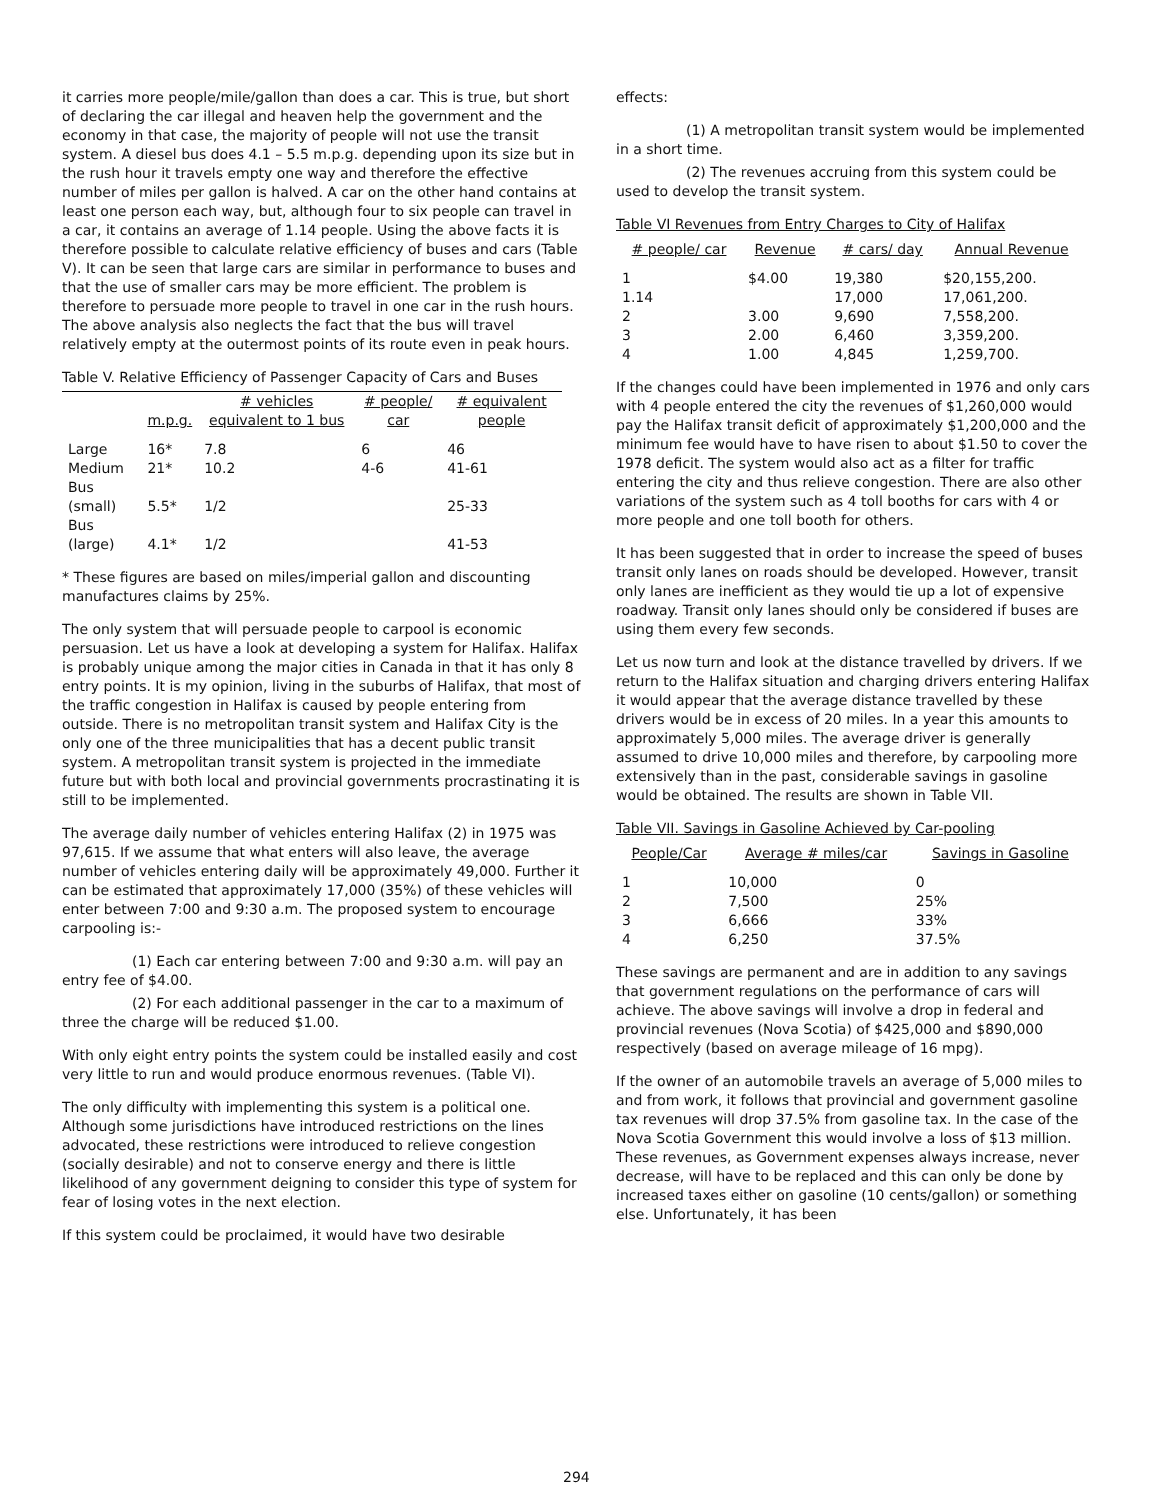it carries more people/mile/gallon than does a car. This is true, but short of declaring the car illegal and heaven help the government and the economy in that case, the majority of people will not use the transit system. A diesel bus does 4.1 – 5.5 m.p.g. depending upon its size but in the rush hour it travels empty one way and therefore the effective number of miles per gallon is halved. A car on the other hand contains at least one person each way, but, although four to six people can travel in a car, it contains an average of 1.14 people. Using the above facts it is therefore possible to calculate relative efficiency of buses and cars (Table V). It can be seen that large cars are similar in performance to buses and that the use of smaller cars may be more efficient. The problem is therefore to persuade more people to travel in one car in the rush hours. The above analysis also neglects the fact that the bus will travel relatively empty at the outermost points of its route even in peak hours.
Table V. Relative Efficiency of Passenger Capacity of Cars and Buses
| | m.p.g. | # vehicles equivalent to 1 bus | # people/ car | # equivalent people |
| --- | --- | --- | --- | --- |
| Large | 16* | 7.8 | 6 | 46 |
| Medium | 21* | 10.2 | 4-6 | 41-61 |
| Bus (small) | 5.5* | 1/2 | | 25-33 |
| Bus (large) | 4.1* | 1/2 | | 41-53 |
* These figures are based on miles/imperial gallon and discounting manufactures claims by 25%.
The only system that will persuade people to carpool is economic persuasion. Let us have a look at developing a system for Halifax. Halifax is probably unique among the major cities in Canada in that it has only 8 entry points. It is my opinion, living in the suburbs of Halifax, that most of the traffic congestion in Halifax is caused by people entering from outside. There is no metropolitan transit system and Halifax City is the only one of the three municipalities that has a decent public transit system. A metropolitan transit system is projected in the immediate future but with both local and provincial governments procrastinating it is still to be implemented.
The average daily number of vehicles entering Halifax (2) in 1975 was 97,615. If we assume that what enters will also leave, the average number of vehicles entering daily will be approximately 49,000. Further it can be estimated that approximately 17,000 (35%) of these vehicles will enter between 7:00 and 9:30 a.m. The proposed system to encourage carpooling is:-
(1) Each car entering between 7:00 and 9:30 a.m. will pay an entry fee of $4.00.
(2) For each additional passenger in the car to a maximum of three the charge will be reduced $1.00.
With only eight entry points the system could be installed easily and cost very little to run and would produce enormous revenues. (Table VI).
The only difficulty with implementing this system is a political one. Although some jurisdictions have introduced restrictions on the lines advocated, these restrictions were introduced to relieve congestion (socially desirable) and not to conserve energy and there is little likelihood of any government deigning to consider this type of system for fear of losing votes in the next election.
If this system could be proclaimed, it would have two desirable
effects:
(1) A metropolitan transit system would be implemented in a short time.
(2) The revenues accruing from this system could be used to develop the transit system.
Table VI Revenues from Entry Charges to City of Halifax
| # people/ car | Revenue | # cars/ day | Annual Revenue |
| --- | --- | --- | --- |
| 1 | $4.00 | 19,380 | $20,155,200. |
| 1.14 | | 17,000 | 17,061,200. |
| 2 | 3.00 | 9,690 | 7,558,200. |
| 3 | 2.00 | 6,460 | 3,359,200. |
| 4 | 1.00 | 4,845 | 1,259,700. |
If the changes could have been implemented in 1976 and only cars with 4 people entered the city the revenues of $1,260,000 would pay the Halifax transit deficit of approximately $1,200,000 and the minimum fee would have to have risen to about $1.50 to cover the 1978 deficit. The system would also act as a filter for traffic entering the city and thus relieve congestion. There are also other variations of the system such as 4 toll booths for cars with 4 or more people and one toll booth for others.
It has been suggested that in order to increase the speed of buses transit only lanes on roads should be developed. However, transit only lanes are inefficient as they would tie up a lot of expensive roadway. Transit only lanes should only be considered if buses are using them every few seconds.
Let us now turn and look at the distance travelled by drivers. If we return to the Halifax situation and charging drivers entering Halifax it would appear that the average distance travelled by these drivers would be in excess of 20 miles. In a year this amounts to approximately 5,000 miles. The average driver is generally assumed to drive 10,000 miles and therefore, by carpooling more extensively than in the past, considerable savings in gasoline would be obtained. The results are shown in Table VII.
Table VII. Savings in Gasoline Achieved by Car-pooling
| People/Car | Average # miles/car | Savings in Gasoline |
| --- | --- | --- |
| 1 | 10,000 | 0 |
| 2 | 7,500 | 25% |
| 3 | 6,666 | 33% |
| 4 | 6,250 | 37.5% |
These savings are permanent and are in addition to any savings that government regulations on the performance of cars will achieve. The above savings will involve a drop in federal and provincial revenues (Nova Scotia) of $425,000 and $890,000 respectively (based on average mileage of 16 mpg).
If the owner of an automobile travels an average of 5,000 miles to and from work, it follows that provincial and government gasoline tax revenues will drop 37.5% from gasoline tax. In the case of the Nova Scotia Government this would involve a loss of $13 million. These revenues, as Government expenses always increase, never decrease, will have to be replaced and this can only be done by increased taxes either on gasoline (10 cents/gallon) or something else. Unfortunately, it has been
294